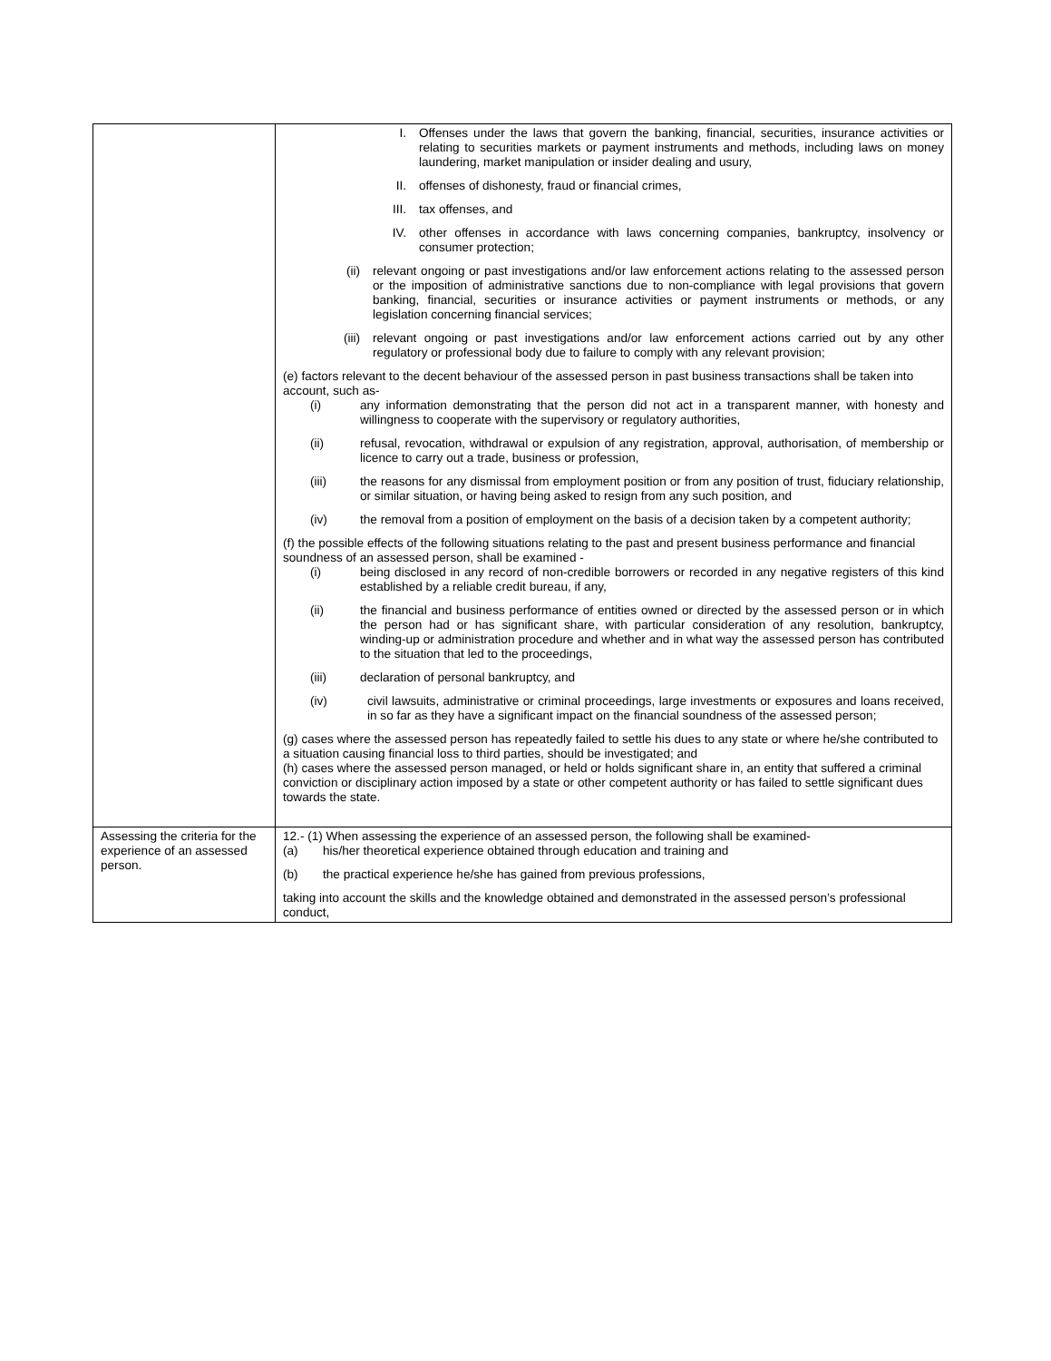| | I. Offenses under the laws that govern the banking, financial, securities, insurance activities or relating to securities markets or payment instruments and methods, including laws on money laundering, market manipulation or insider dealing and usury, II. offenses of dishonesty, fraud or financial crimes, III. tax offenses, and IV. other offenses in accordance with laws concerning companies, bankruptcy, insolvency or consumer protection; (ii) relevant ongoing or past investigations and/or law enforcement actions relating to the assessed person or the imposition of administrative sanctions due to non-compliance with legal provisions that govern banking, financial, securities or insurance activities or payment instruments or methods, or any legislation concerning financial services; (iii) relevant ongoing or past investigations and/or law enforcement actions carried out by any other regulatory or professional body due to failure to comply with any relevant provision; (e) factors relevant to the decent behaviour of the assessed person in past business transactions shall be taken into account, such as- (i) any information demonstrating that the person did not act in a transparent manner, with honesty and willingness to cooperate with the supervisory or regulatory authorities, (ii) refusal, revocation, withdrawal or expulsion of any registration, approval, authorisation, of membership or licence to carry out a trade, business or profession, (iii) the reasons for any dismissal from employment position or from any position of trust, fiduciary relationship, or similar situation, or having being asked to resign from any such position, and (iv) the removal from a position of employment on the basis of a decision taken by a competent authority; (f) the possible effects of the following situations relating to the past and present business performance and financial soundness of an assessed person, shall be examined - (i) being disclosed in any record of non-credible borrowers or recorded in any negative registers of this kind established by a reliable credit bureau, if any, (ii) the financial and business performance of entities owned or directed by the assessed person or in which the person had or has significant share, with particular consideration of any resolution, bankruptcy, winding-up or administration procedure and whether and in what way the assessed person has contributed to the situation that led to the proceedings, (iii) declaration of personal bankruptcy, and (iv) civil lawsuits, administrative or criminal proceedings, large investments or exposures and loans received, in so far as they have a significant impact on the financial soundness of the assessed person; (g) cases where the assessed person has repeatedly failed to settle his dues to any state or where he/she contributed to a situation causing financial loss to third parties, should be investigated; and (h) cases where the assessed person managed, or held or holds significant share in, an entity that suffered a criminal conviction or disciplinary action imposed by a state or other competent authority or has failed to settle significant dues towards the state. |
| Assessing the criteria for the experience of an assessed person. | 12.- (1) When assessing the experience of an assessed person, the following shall be examined- (a) his/her theoretical experience obtained through education and training and (b) the practical experience he/she has gained from previous professions, taking into account the skills and the knowledge obtained and demonstrated in the assessed person’s professional conduct, |